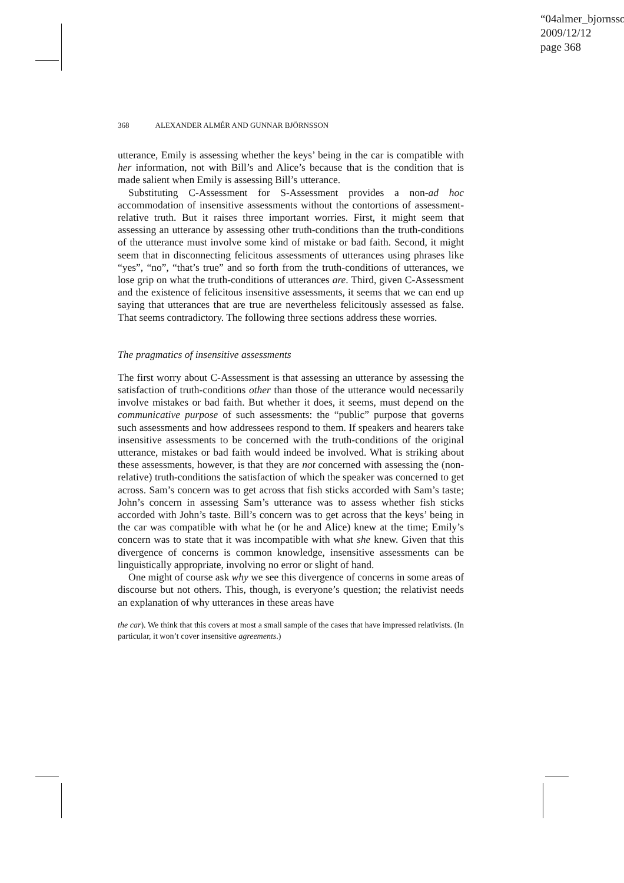“04almer_bjornsso
2009/12/12
page 368
368 ALEXANDER ALMÉR AND GUNNAR BJÖRNSSON
utterance, Emily is assessing whether the keys’ being in the car is compatible with her information, not with Bill’s and Alice’s because that is the condition that is made salient when Emily is assessing Bill’s utterance.
Substituting C-Assessment for S-Assessment provides a non-ad hoc accommodation of insensitive assessments without the contortions of assessment-relative truth. But it raises three important worries. First, it might seem that assessing an utterance by assessing other truth-conditions than the truth-conditions of the utterance must involve some kind of mistake or bad faith. Second, it might seem that in disconnecting felicitous assessments of utterances using phrases like “yes”, “no”, “that’s true” and so forth from the truth-conditions of utterances, we lose grip on what the truth-conditions of utterances are. Third, given C-Assessment and the existence of felicitous insensitive assessments, it seems that we can end up saying that utterances that are true are nevertheless felicitously assessed as false. That seems contradictory. The following three sections address these worries.
The pragmatics of insensitive assessments
The first worry about C-Assessment is that assessing an utterance by assessing the satisfaction of truth-conditions other than those of the utterance would necessarily involve mistakes or bad faith. But whether it does, it seems, must depend on the communicative purpose of such assessments: the “public” purpose that governs such assessments and how addressees respond to them. If speakers and hearers take insensitive assessments to be concerned with the truth-conditions of the original utterance, mistakes or bad faith would indeed be involved. What is striking about these assessments, however, is that they are not concerned with assessing the (non-relative) truth-conditions the satisfaction of which the speaker was concerned to get across. Sam’s concern was to get across that fish sticks accorded with Sam’s taste; John’s concern in assessing Sam’s utterance was to assess whether fish sticks accorded with John’s taste. Bill’s concern was to get across that the keys’ being in the car was compatible with what he (or he and Alice) knew at the time; Emily’s concern was to state that it was incompatible with what she knew. Given that this divergence of concerns is common knowledge, insensitive assessments can be linguistically appropriate, involving no error or slight of hand.
One might of course ask why we see this divergence of concerns in some areas of discourse but not others. This, though, is everyone’s question; the relativist needs an explanation of why utterances in these areas have
the car). We think that this covers at most a small sample of the cases that have impressed relativists. (In particular, it won’t cover insensitive agreements.)